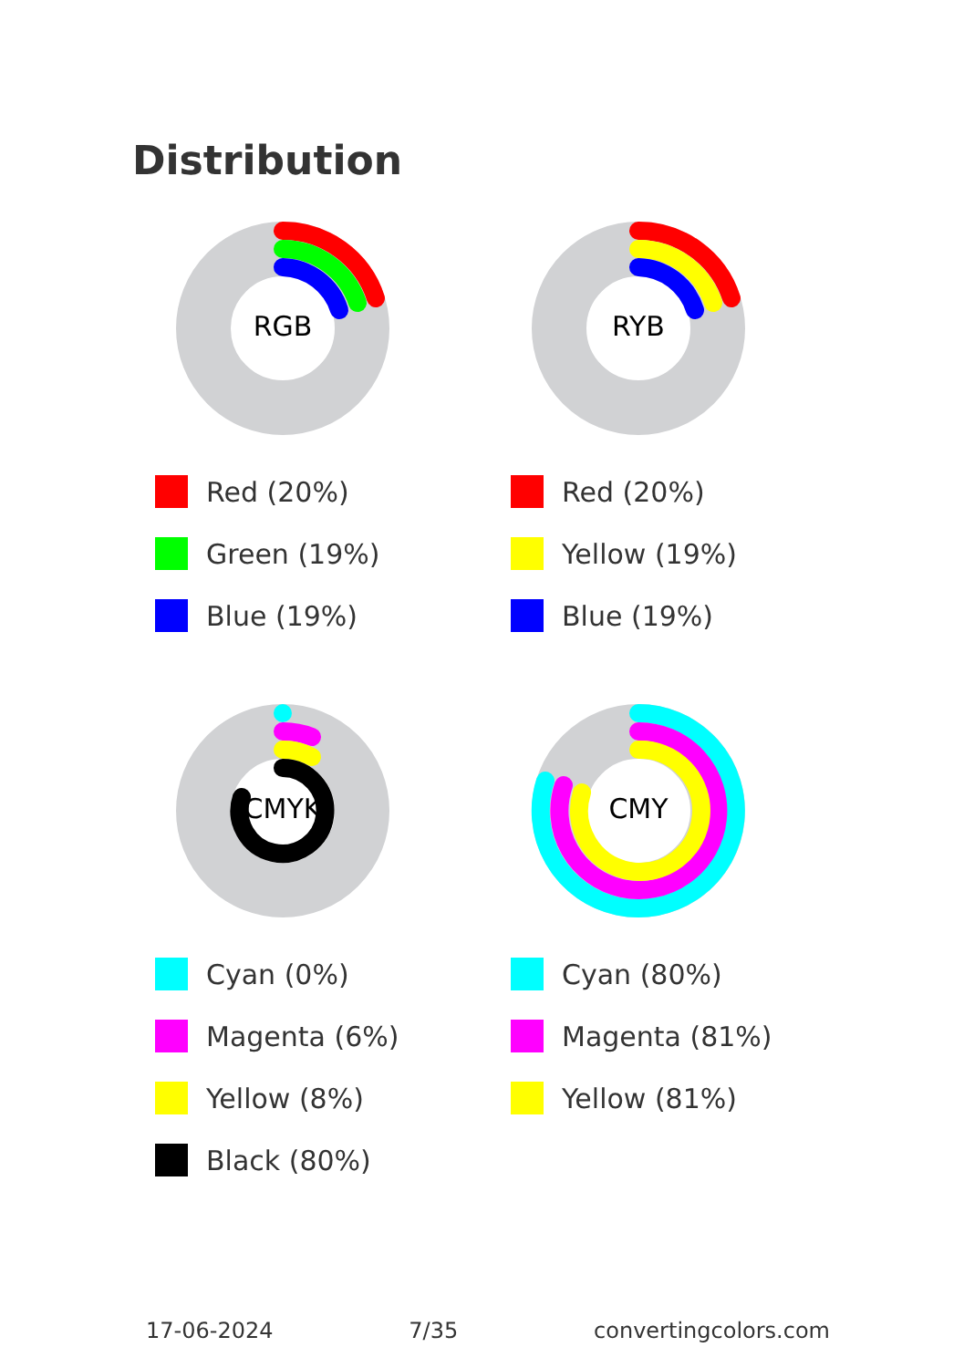Distribution
RGB
Red (20%)
Green (19%)
Blue (19%)
RYB
Red (20%)
Yellow (19%)
Blue (19%)
CMYK
Cyan (0%)
Magenta (6%)
Yellow (8%)
Black (80%)
CMY
Cyan (80%)
Magenta (81%)
Yellow (81%)
17-06-2024 7/35 convertingcolors.com